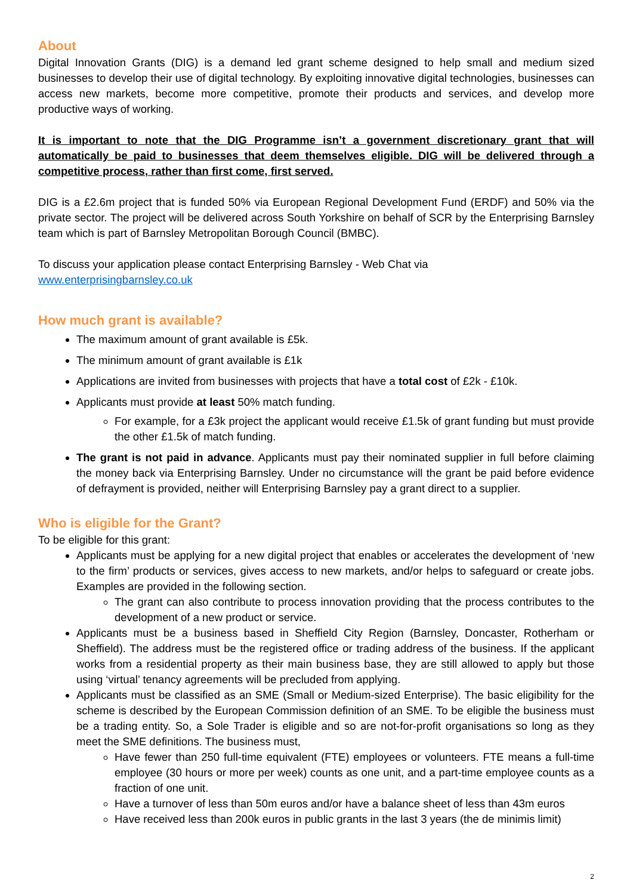About
Digital Innovation Grants (DIG) is a demand led grant scheme designed to help small and medium sized businesses to develop their use of digital technology. By exploiting innovative digital technologies, businesses can access new markets, become more competitive, promote their products and services, and develop more productive ways of working.
It is important to note that the DIG Programme isn’t a government discretionary grant that will automatically be paid to businesses that deem themselves eligible. DIG will be delivered through a competitive process, rather than first come, first served.
DIG is a £2.6m project that is funded 50% via European Regional Development Fund (ERDF) and 50% via the private sector. The project will be delivered across South Yorkshire on behalf of SCR by the Enterprising Barnsley team which is part of Barnsley Metropolitan Borough Council (BMBC).
To discuss your application please contact Enterprising Barnsley - Web Chat via
www.enterprisingbarnsley.co.uk
How much grant is available?
The maximum amount of grant available is £5k.
The minimum amount of grant available is £1k
Applications are invited from businesses with projects that have a total cost of £2k - £10k.
Applicants must provide at least 50% match funding.
For example, for a £3k project the applicant would receive £1.5k of grant funding but must provide the other £1.5k of match funding.
The grant is not paid in advance. Applicants must pay their nominated supplier in full before claiming the money back via Enterprising Barnsley. Under no circumstance will the grant be paid before evidence of defrayment is provided, neither will Enterprising Barnsley pay a grant direct to a supplier.
Who is eligible for the Grant?
To be eligible for this grant:
Applicants must be applying for a new digital project that enables or accelerates the development of ‘new to the firm’ products or services, gives access to new markets, and/or helps to safeguard or create jobs. Examples are provided in the following section.
The grant can also contribute to process innovation providing that the process contributes to the development of a new product or service.
Applicants must be a business based in Sheffield City Region (Barnsley, Doncaster, Rotherham or Sheffield). The address must be the registered office or trading address of the business. If the applicant works from a residential property as their main business base, they are still allowed to apply but those using ‘virtual’ tenancy agreements will be precluded from applying.
Applicants must be classified as an SME (Small or Medium-sized Enterprise). The basic eligibility for the scheme is described by the European Commission definition of an SME. To be eligible the business must be a trading entity. So, a Sole Trader is eligible and so are not-for-profit organisations so long as they meet the SME definitions. The business must,
Have fewer than 250 full-time equivalent (FTE) employees or volunteers. FTE means a full-time employee (30 hours or more per week) counts as one unit, and a part-time employee counts as a fraction of one unit.
Have a turnover of less than 50m euros and/or have a balance sheet of less than 43m euros
Have received less than 200k euros in public grants in the last 3 years (the de minimis limit)
2